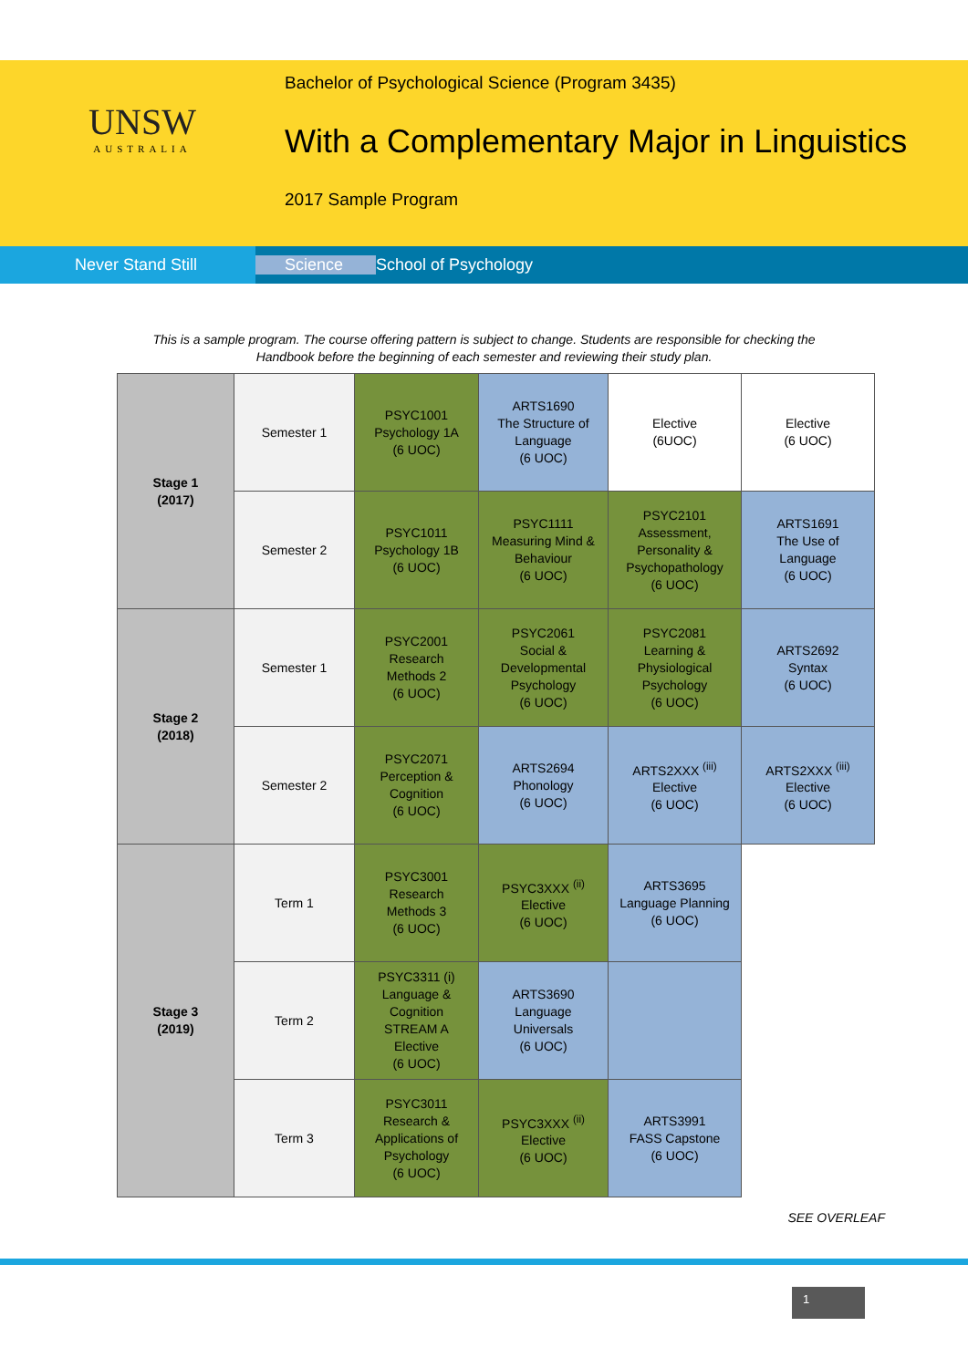UNSW
AUSTRALIA
Bachelor of Psychological Science (Program 3435)
With a Complementary Major in Linguistics
2017 Sample Program
Never Stand Still
Science School of Psychology
This is a sample program. The course offering pattern is subject to change. Students are responsible for checking the
Handbook before the beginning of each semester and reviewing their study plan.
| Stage 1 (2017) | Semester 1 | PSYC1001 Psychology 1A (6 UOC) | ARTS1690 The Structure of Language (6 UOC) | Elective (6UOC) | Elective (6 UOC) |
| | Semester 2 | PSYC1011 Psychology 1B (6 UOC) | PSYC1111 Measuring Mind & Behaviour (6 UOC) | PSYC2101 Assessment, Personality & Psychopathology (6 UOC) | ARTS1691 The Use of Language (6 UOC) |
| Stage 2 (2018) | Semester 1 | PSYC2001 Research Methods 2 (6 UOC) | PSYC2061 Social & Developmental Psychology (6 UOC) | PSYC2081 Learning & Physiological Psychology (6 UOC) | ARTS2692 Syntax (6 UOC) |
| | Semester 2 | PSYC2071 Perception & Cognition (6 UOC) | ARTS2694 Phonology (6 UOC) | ARTS2XXX <sup>(iii)</sup> Elective (6 UOC) | ARTS2XXX <sup>(iii)</sup> Elective (6 UOC) |
| Stage 3 (2019) | Term 1 | PSYC3001 Research Methods 3 (6 UOC) | PSYC3XXX <sup>(ii)</sup> Elective (6 UOC) | ARTS3695 Language Planning (6 UOC) | |
| | Term 2 | PSYC3311 (i) Language & Cognition STREAM A Elective (6 UOC) | ARTS3690 Language Universals (6 UOC) | | |
| | Term 3 | PSYC3011 Research & Applications of Psychology (6 UOC) | PSYC3XXX <sup>(ii)</sup> Elective (6 UOC) | ARTS3991 FASS Capstone (6 UOC) | |
SEE OVERLEAF
1